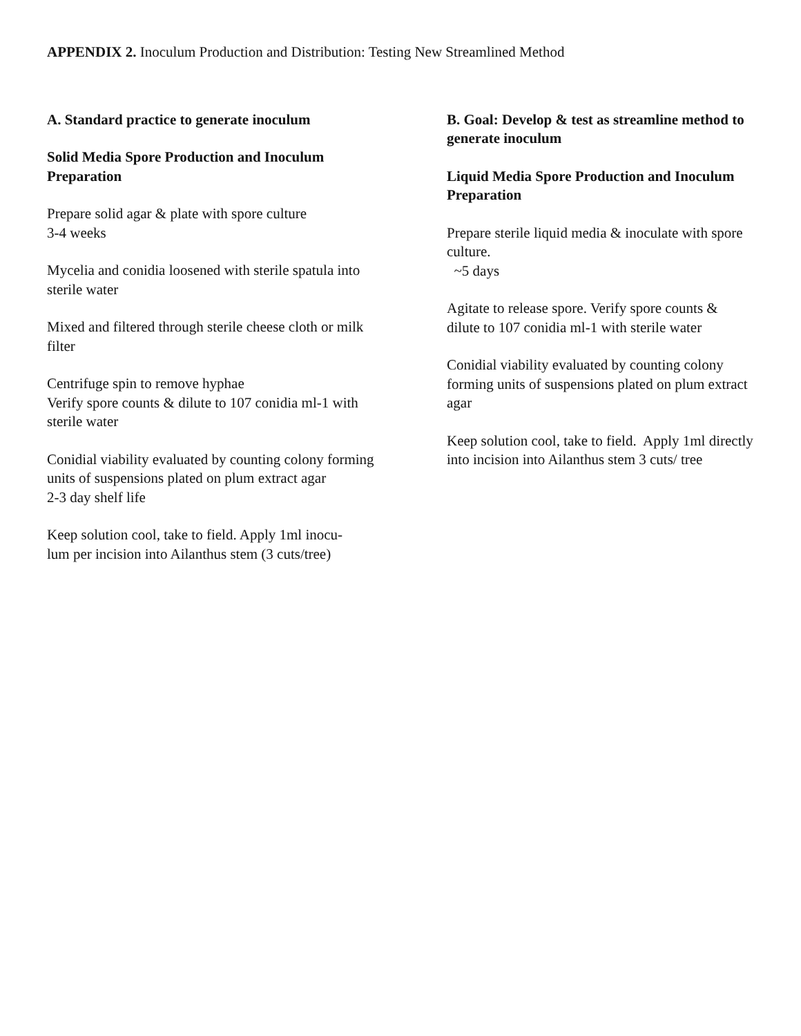APPENDIX 2. Inoculum Production and Distribution: Testing New Streamlined Method
A. Standard practice to generate inoculum
Solid Media Spore Production and Inoculum Preparation
Prepare solid agar & plate with spore culture
3-4 weeks
Mycelia and conidia loosened with sterile spatula into sterile water
Mixed and filtered through sterile cheese cloth or milk filter
Centrifuge spin to remove hyphae
Verify spore counts & dilute to 107 conidia ml-1 with sterile water
Conidial viability evaluated by counting colony forming units of suspensions plated on plum extract agar
2-3 day shelf life
Keep solution cool, take to field. Apply 1ml inocu-
lum per incision into Ailanthus stem (3 cuts/tree)
B. Goal: Develop & test as streamline method to generate inoculum
Liquid Media Spore Production and Inoculum Preparation
Prepare sterile liquid media & inoculate with spore culture.
~5 days
Agitate to release spore. Verify spore counts & dilute to 107 conidia ml-1 with sterile water
Conidial viability evaluated by counting colony forming units of suspensions plated on plum extract agar
Keep solution cool, take to field. Apply 1ml directly into incision into Ailanthus stem 3 cuts/ tree